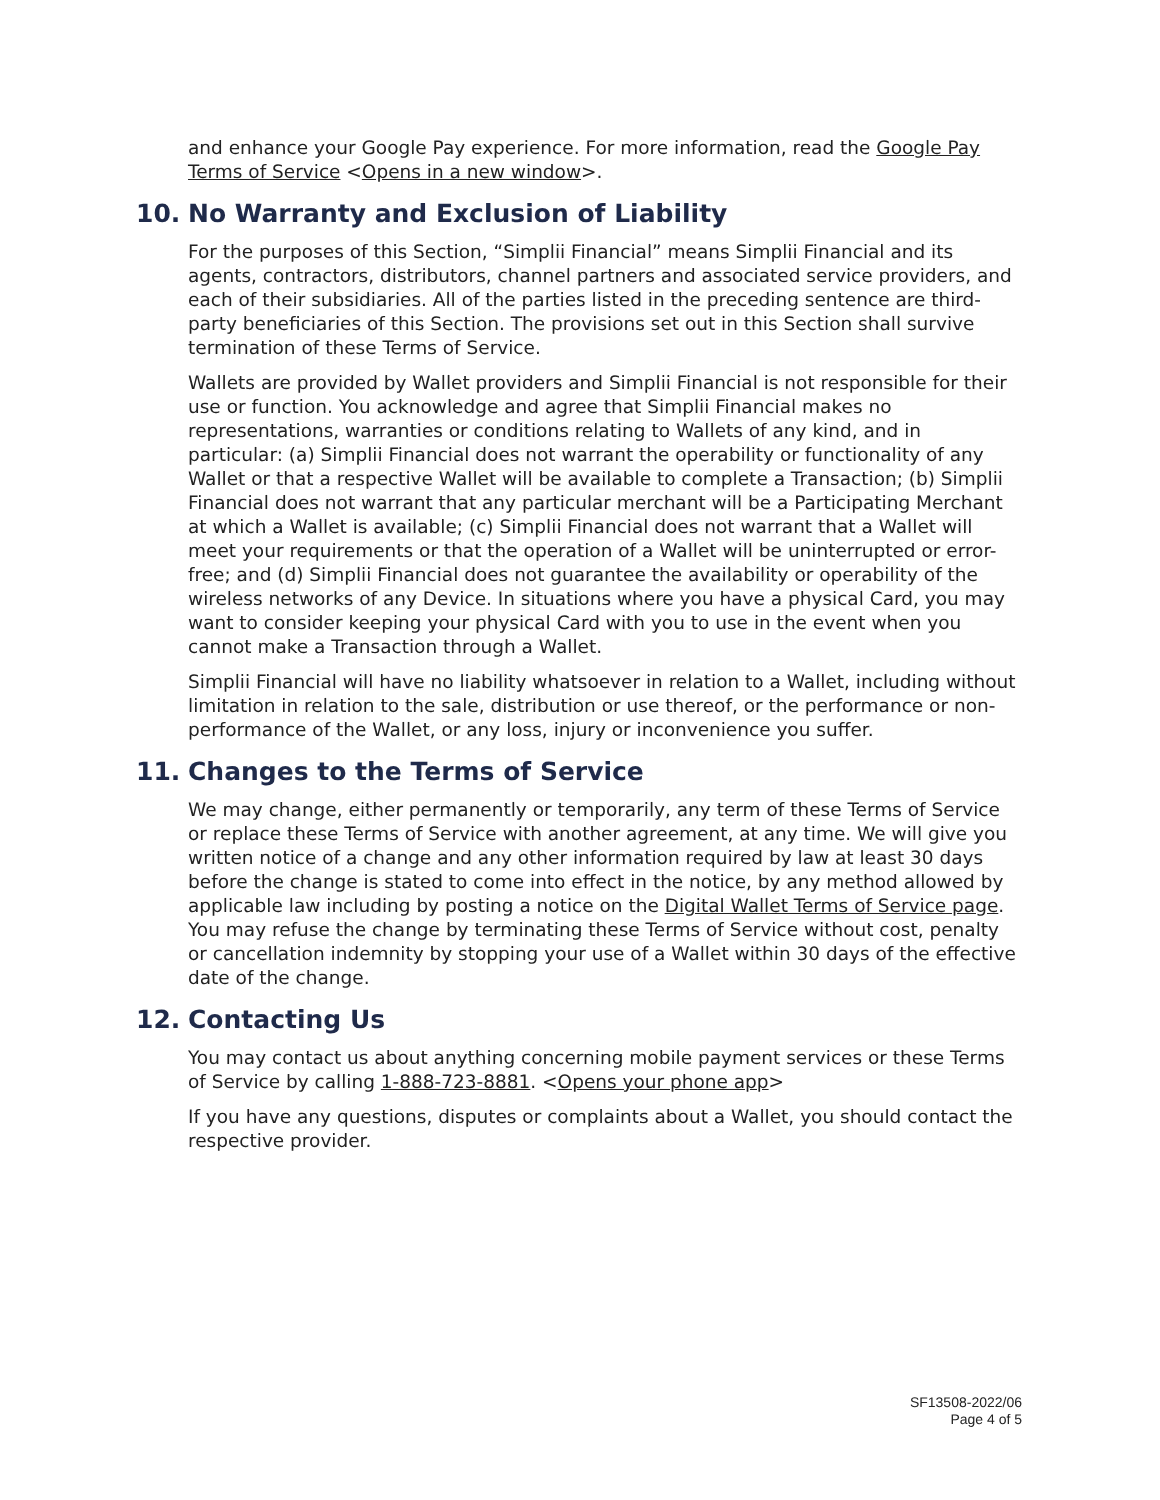and enhance your Google Pay experience. For more information, read the Google Pay Terms of Service <Opens in a new window>.
10. No Warranty and Exclusion of Liability
For the purposes of this Section, “Simplii Financial” means Simplii Financial and its agents, contractors, distributors, channel partners and associated service providers, and each of their subsidiaries. All of the parties listed in the preceding sentence are third-party beneficiaries of this Section. The provisions set out in this Section shall survive termination of these Terms of Service.
Wallets are provided by Wallet providers and Simplii Financial is not responsible for their use or function. You acknowledge and agree that Simplii Financial makes no representations, warranties or conditions relating to Wallets of any kind, and in particular: (a) Simplii Financial does not warrant the operability or functionality of any Wallet or that a respective Wallet will be available to complete a Transaction; (b) Simplii Financial does not warrant that any particular merchant will be a Participating Merchant at which a Wallet is available; (c) Simplii Financial does not warrant that a Wallet will meet your requirements or that the operation of a Wallet will be uninterrupted or error-free; and (d) Simplii Financial does not guarantee the availability or operability of the wireless networks of any Device. In situations where you have a physical Card, you may want to consider keeping your physical Card with you to use in the event when you cannot make a Transaction through a Wallet.
Simplii Financial will have no liability whatsoever in relation to a Wallet, including without limitation in relation to the sale, distribution or use thereof, or the performance or non-performance of the Wallet, or any loss, injury or inconvenience you suffer.
11. Changes to the Terms of Service
We may change, either permanently or temporarily, any term of these Terms of Service or replace these Terms of Service with another agreement, at any time. We will give you written notice of a change and any other information required by law at least 30 days before the change is stated to come into effect in the notice, by any method allowed by applicable law including by posting a notice on the Digital Wallet Terms of Service page. You may refuse the change by terminating these Terms of Service without cost, penalty or cancellation indemnity by stopping your use of a Wallet within 30 days of the effective date of the change.
12. Contacting Us
You may contact us about anything concerning mobile payment services or these Terms of Service by calling 1-888-723-8881. <Opens your phone app>
If you have any questions, disputes or complaints about a Wallet, you should contact the respective provider.
SF13508-2022/06
Page 4 of 5